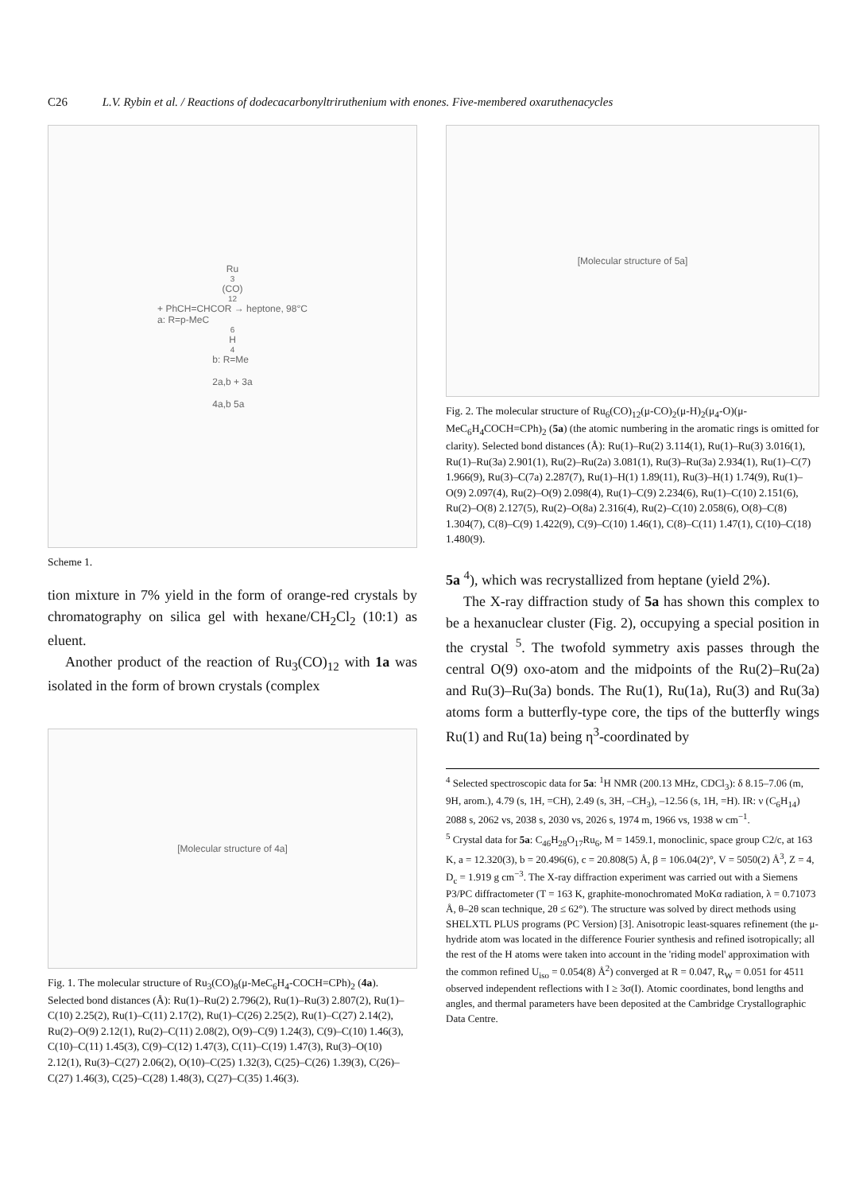C26 L.V. Rybin et al. / Reactions of dodecacarbonyltriruthenium with enones. Five-membered oxaruthenacycles
Ru<sub>3</sub>(CO)<sub>12</sub> + PhCH=CHCOR → heptone, 98°C
a: R=p-MeC<sub>6</sub>H<sub>4</sub> b: R=Me
2a,b + 3a
4a,b 5a
Scheme 1.
tion mixture in 7% yield in the form of orange-red crystals by chromatography on silica gel with hexane/CH<sub>2</sub>Cl<sub>2</sub> (10:1) as eluent.
Another product of the reaction of Ru<sub>3</sub>(CO)<sub>12</sub> with 1a was isolated in the form of brown crystals (complex
[Molecular structure of 4a]
Fig. 1. The molecular structure of Ru<sub>3</sub>(CO)<sub>8</sub>(μ-MeC<sub>6</sub>H<sub>4</sub>-COCH=CPh)<sub>2</sub> (4a). Selected bond distances (Å): Ru(1)–Ru(2) 2.796(2), Ru(1)–Ru(3) 2.807(2), Ru(1)–C(10) 2.25(2), Ru(1)–C(11) 2.17(2), Ru(1)–C(26) 2.25(2), Ru(1)–C(27) 2.14(2), Ru(2)–O(9) 2.12(1), Ru(2)–C(11) 2.08(2), O(9)–C(9) 1.24(3), C(9)–C(10) 1.46(3), C(10)–C(11) 1.45(3), C(9)–C(12) 1.47(3), C(11)–C(19) 1.47(3), Ru(3)–O(10) 2.12(1), Ru(3)–C(27) 2.06(2), O(10)–C(25) 1.32(3), C(25)–C(26) 1.39(3), C(26)–C(27) 1.46(3), C(25)–C(28) 1.48(3), C(27)–C(35) 1.46(3).
[Molecular structure of 5a]
Fig. 2. The molecular structure of Ru<sub>6</sub>(CO)<sub>12</sub>(μ-CO)<sub>2</sub>(μ-H)<sub>2</sub>(μ<sub>4</sub>-O)(μ-MeC<sub>6</sub>H<sub>4</sub>COCH=CPh)<sub>2</sub> (5a) (the atomic numbering in the aromatic rings is omitted for clarity). Selected bond distances (Å): Ru(1)–Ru(2) 3.114(1), Ru(1)–Ru(3) 3.016(1), Ru(1)–Ru(3a) 2.901(1), Ru(2)–Ru(2a) 3.081(1), Ru(3)–Ru(3a) 2.934(1), Ru(1)–C(7) 1.966(9), Ru(3)–C(7a) 2.287(7), Ru(1)–H(1) 1.89(11), Ru(3)–H(1) 1.74(9), Ru(1)–O(9) 2.097(4), Ru(2)–O(9) 2.098(4), Ru(1)–C(9) 2.234(6), Ru(1)–C(10) 2.151(6), Ru(2)–O(8) 2.127(5), Ru(2)–O(8a) 2.316(4), Ru(2)–C(10) 2.058(6), O(8)–C(8) 1.304(7), C(8)–C(9) 1.422(9), C(9)–C(10) 1.46(1), C(8)–C(11) 1.47(1), C(10)–C(18) 1.480(9).
5a <sup>4</sup>), which was recrystallized from heptane (yield 2%).
The X-ray diffraction study of 5a has shown this complex to be a hexanuclear cluster (Fig. 2), occupying a special position in the crystal <sup>5</sup>. The twofold symmetry axis passes through the central O(9) oxo-atom and the midpoints of the Ru(2)–Ru(2a) and Ru(3)–Ru(3a) bonds. The Ru(1), Ru(1a), Ru(3) and Ru(3a) atoms form a butterfly-type core, the tips of the butterfly wings Ru(1) and Ru(1a) being η<sup>3</sup>-coordinated by
<sup>4</sup> Selected spectroscopic data for 5a: <sup>1</sup>H NMR (200.13 MHz, CDCl<sub>3</sub>): δ 8.15–7.06 (m, 9H, arom.), 4.79 (s, 1H, =CH), 2.49 (s, 3H, –CH<sub>3</sub>), –12.56 (s, 1H, =H). IR: ν (C<sub>6</sub>H<sub>14</sub>) 2088 s, 2062 vs, 2038 s, 2030 vs, 2026 s, 1974 m, 1966 vs, 1938 w cm<sup>−1</sup>.
<sup>5</sup> Crystal data for 5a: C<sub>46</sub>H<sub>28</sub>O<sub>17</sub>Ru<sub>6</sub>, M = 1459.1, monoclinic, space group C2/c, at 163 K, a = 12.320(3), b = 20.496(6), c = 20.808(5) Å, β = 106.04(2)°, V = 5050(2) Å<sup>3</sup>, Z = 4, D<sub>c</sub> = 1.919 g cm<sup>−3</sup>. The X-ray diffraction experiment was carried out with a Siemens P3/PC diffractometer (T = 163 K, graphite-monochromated MoKα radiation, λ = 0.71073 Å, θ–2θ scan technique, 2θ ≤ 62°). The structure was solved by direct methods using SHELXTL PLUS programs (PC Version) [3]. Anisotropic least-squares refinement (the μ-hydride atom was located in the difference Fourier synthesis and refined isotropically; all the rest of the H atoms were taken into account in the 'riding model' approximation with the common refined U<sub>iso</sub> = 0.054(8) Å<sup>2</sup>) converged at R = 0.047, R<sub>W</sub> = 0.051 for 4511 observed independent reflections with I ≥ 3σ(I). Atomic coordinates, bond lengths and angles, and thermal parameters have been deposited at the Cambridge Crystallographic Data Centre.